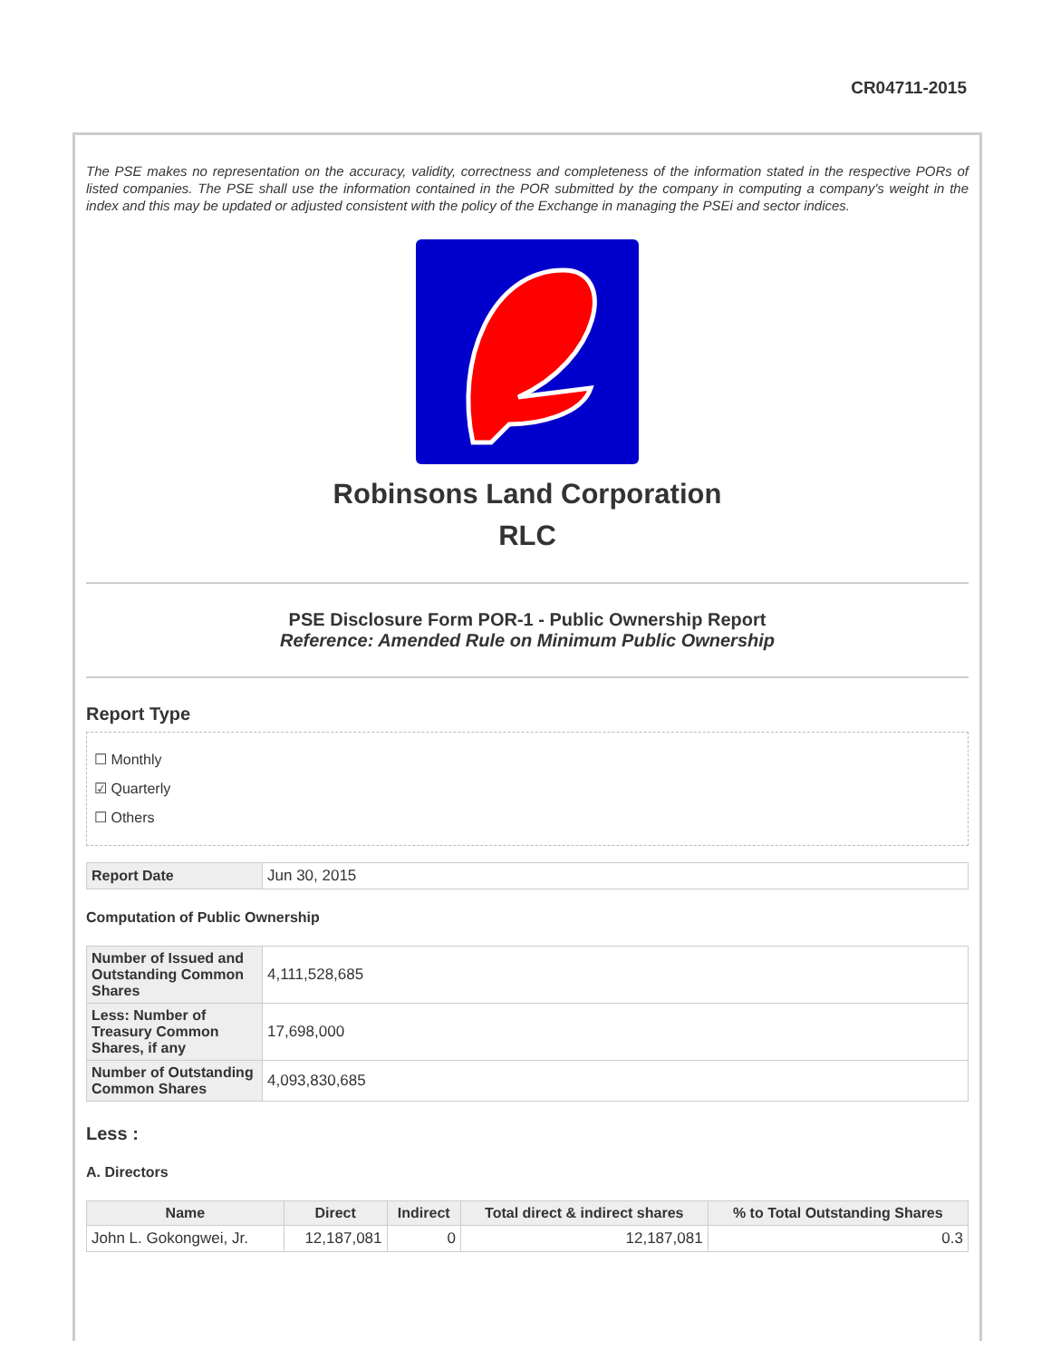CR04711-2015
The PSE makes no representation on the accuracy, validity, correctness and completeness of the information stated in the respective PORs of listed companies. The PSE shall use the information contained in the POR submitted by the company in computing a company's weight in the index and this may be updated or adjusted consistent with the policy of the Exchange in managing the PSEi and sector indices.
Robinsons Land Corporation
RLC
PSE Disclosure Form POR-1 - Public Ownership Report
Reference: Amended Rule on Minimum Public Ownership
Report Type
☐ Monthly
☑ Quarterly
☐ Others
| Report Date | Jun 30, 2015 |
Computation of Public Ownership
| Number of Issued and Outstanding Common Shares | 4,111,528,685 |
| Less: Number of Treasury Common Shares, if any | 17,698,000 |
| Number of Outstanding Common Shares | 4,093,830,685 |
Less :
A. Directors
| Name | Direct | Indirect | Total direct & indirect shares | % to Total Outstanding Shares |
| --- | --- | --- | --- | --- |
| John L. Gokongwei, Jr. | 12,187,081 | 0 | 12,187,081 | 0.3 |